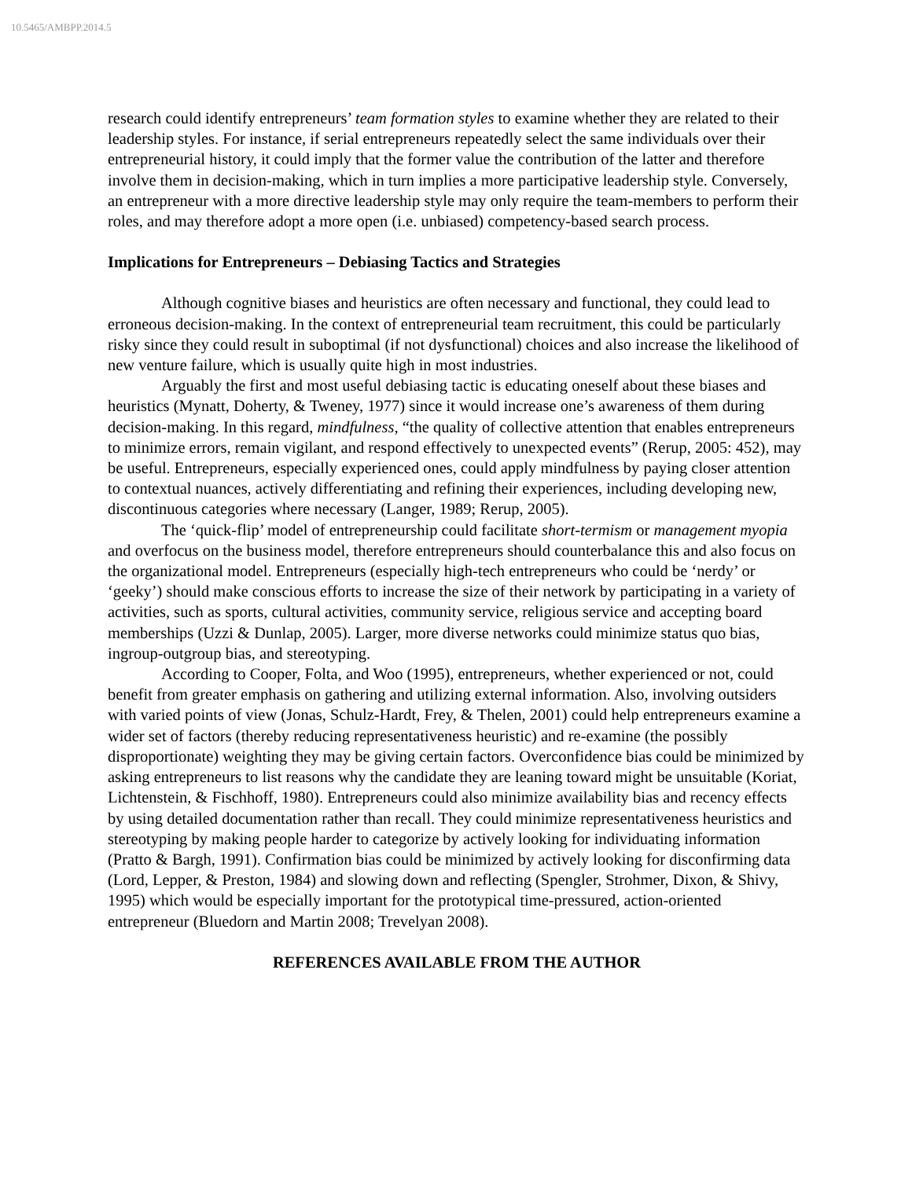10.5465/AMBPP.2014.5
research could identify entrepreneurs’ team formation styles to examine whether they are related to their leadership styles. For instance, if serial entrepreneurs repeatedly select the same individuals over their entrepreneurial history, it could imply that the former value the contribution of the latter and therefore involve them in decision-making, which in turn implies a more participative leadership style. Conversely, an entrepreneur with a more directive leadership style may only require the team-members to perform their roles, and may therefore adopt a more open (i.e. unbiased) competency-based search process.
Implications for Entrepreneurs – Debiasing Tactics and Strategies
Although cognitive biases and heuristics are often necessary and functional, they could lead to erroneous decision-making. In the context of entrepreneurial team recruitment, this could be particularly risky since they could result in suboptimal (if not dysfunctional) choices and also increase the likelihood of new venture failure, which is usually quite high in most industries.
Arguably the first and most useful debiasing tactic is educating oneself about these biases and heuristics (Mynatt, Doherty, & Tweney, 1977) since it would increase one’s awareness of them during decision-making. In this regard, mindfulness, “the quality of collective attention that enables entrepreneurs to minimize errors, remain vigilant, and respond effectively to unexpected events” (Rerup, 2005: 452), may be useful. Entrepreneurs, especially experienced ones, could apply mindfulness by paying closer attention to contextual nuances, actively differentiating and refining their experiences, including developing new, discontinuous categories where necessary (Langer, 1989; Rerup, 2005).
The ‘quick-flip’ model of entrepreneurship could facilitate short-termism or management myopia and overfocus on the business model, therefore entrepreneurs should counterbalance this and also focus on the organizational model. Entrepreneurs (especially high-tech entrepreneurs who could be ‘nerdy’ or ‘geeky’) should make conscious efforts to increase the size of their network by participating in a variety of activities, such as sports, cultural activities, community service, religious service and accepting board memberships (Uzzi & Dunlap, 2005). Larger, more diverse networks could minimize status quo bias, ingroup-outgroup bias, and stereotyping.
According to Cooper, Folta, and Woo (1995), entrepreneurs, whether experienced or not, could benefit from greater emphasis on gathering and utilizing external information. Also, involving outsiders with varied points of view (Jonas, Schulz-Hardt, Frey, & Thelen, 2001) could help entrepreneurs examine a wider set of factors (thereby reducing representativeness heuristic) and re-examine (the possibly disproportionate) weighting they may be giving certain factors. Overconfidence bias could be minimized by asking entrepreneurs to list reasons why the candidate they are leaning toward might be unsuitable (Koriat, Lichtenstein, & Fischhoff, 1980). Entrepreneurs could also minimize availability bias and recency effects by using detailed documentation rather than recall. They could minimize representativeness heuristics and stereotyping by making people harder to categorize by actively looking for individuating information (Pratto & Bargh, 1991). Confirmation bias could be minimized by actively looking for disconfirming data (Lord, Lepper, & Preston, 1984) and slowing down and reflecting (Spengler, Strohmer, Dixon, & Shivy, 1995) which would be especially important for the prototypical time-pressured, action-oriented entrepreneur (Bluedorn and Martin 2008; Trevelyan 2008).
REFERENCES AVAILABLE FROM THE AUTHOR